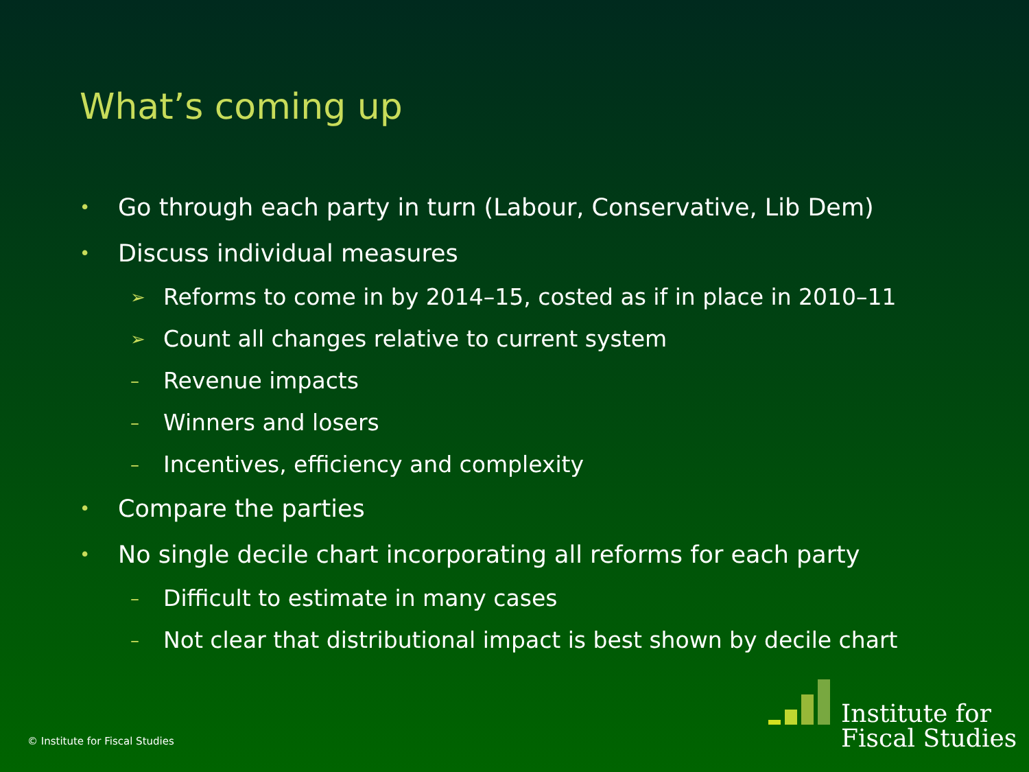What’s coming up
• Go through each party in turn (Labour, Conservative, Lib Dem)
• Discuss individual measures
➢ Reforms to come in by 2014–15, costed as if in place in 2010–11
➢ Count all changes relative to current system
– Revenue impacts
– Winners and losers
– Incentives, efficiency and complexity
• Compare the parties
• No single decile chart incorporating all reforms for each party
– Difficult to estimate in many cases
– Not clear that distributional impact is best shown by decile chart
© Institute for Fiscal Studies
Institute for
Fiscal Studies